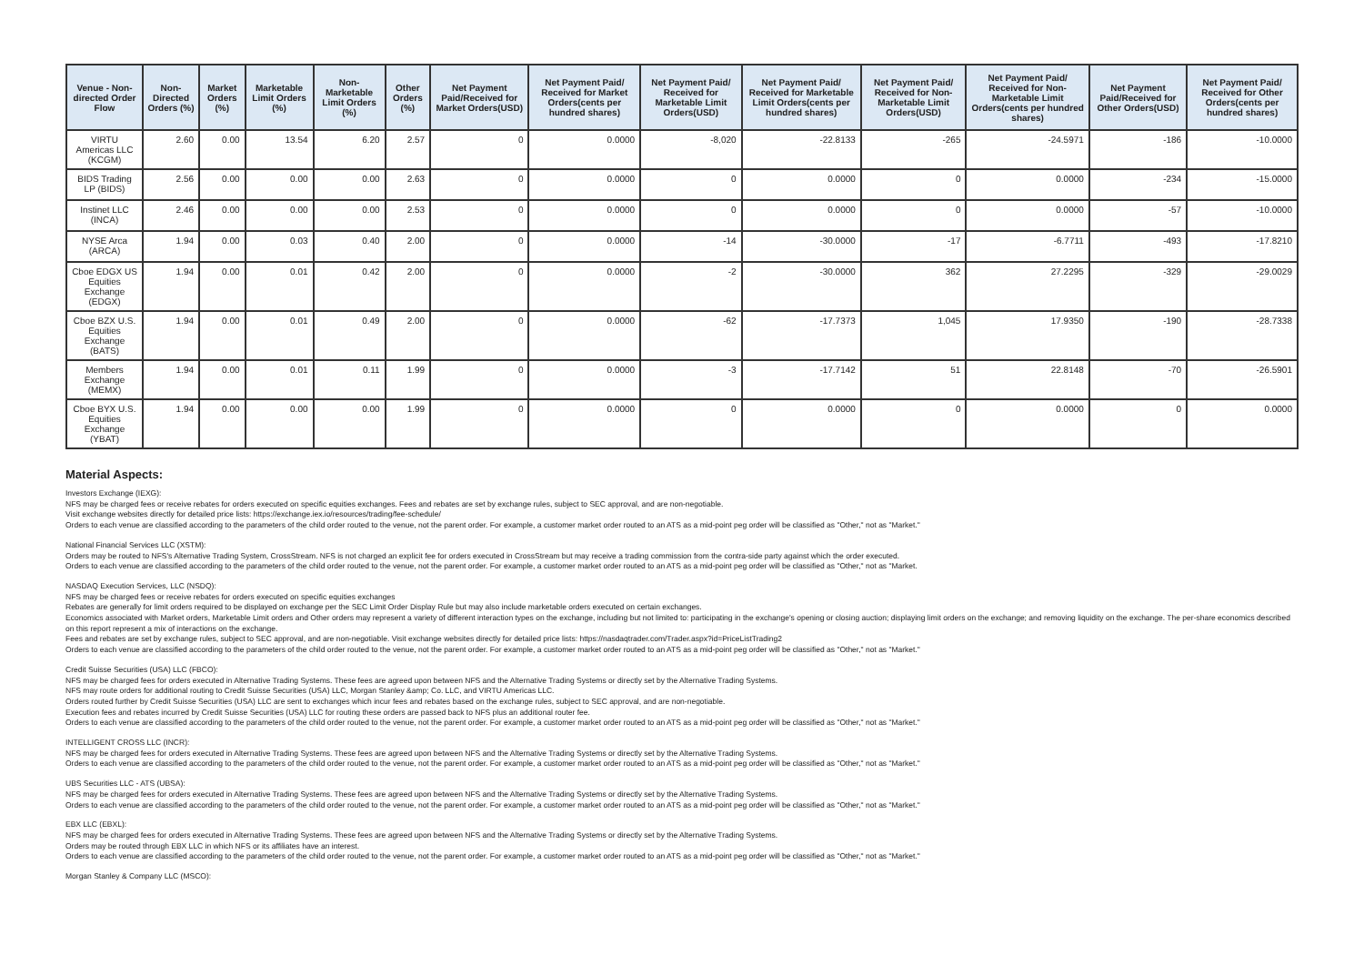| Venue - Non-directed Order Flow | Non-Directed Orders (%) | Market Orders (%) | Marketable Limit Orders (%) | Non-Marketable Limit Orders (%) | Other Orders (%) | Net Payment Paid/Received for Market Orders(USD) | Net Payment Paid/ Received for Market Orders(cents per hundred shares) | Net Payment Paid/ Received for Marketable Limit Orders(USD) | Net Payment Paid/ Received for Marketable Limit Orders(cents per hundred shares) | Net Payment Paid/ Received for Non-Marketable Limit Orders(USD) | Net Payment Paid/ Received for Non-Marketable Limit Orders(cents per hundred shares) | Net Payment Paid/Received for Other Orders(USD) | Net Payment Paid/ Received for Other Orders(cents per hundred shares) |
| --- | --- | --- | --- | --- | --- | --- | --- | --- | --- | --- | --- | --- | --- |
| VIRTU Americas LLC (KCGM) | 2.60 | 0.00 | 13.54 | 6.20 | 2.57 | 0 | 0.0000 | -8,020 | -22.8133 | -265 | -24.5971 | -186 | -10.0000 |
| BIDS Trading LP (BIDS) | 2.56 | 0.00 | 0.00 | 0.00 | 2.63 | 0 | 0.0000 | 0 | 0.0000 | 0 | 0.0000 | -234 | -15.0000 |
| Instinet LLC (INCA) | 2.46 | 0.00 | 0.00 | 0.00 | 2.53 | 0 | 0.0000 | 0 | 0.0000 | 0 | 0.0000 | -57 | -10.0000 |
| NYSE Arca (ARCA) | 1.94 | 0.00 | 0.03 | 0.40 | 2.00 | 0 | 0.0000 | -14 | -30.0000 | -17 | -6.7711 | -493 | -17.8210 |
| Cboe EDGX US Equities Exchange (EDGX) | 1.94 | 0.00 | 0.01 | 0.42 | 2.00 | 0 | 0.0000 | -2 | -30.0000 | 362 | 27.2295 | -329 | -29.0029 |
| Cboe BZX U.S. Equities Exchange (BATS) | 1.94 | 0.00 | 0.01 | 0.49 | 2.00 | 0 | 0.0000 | -62 | -17.7373 | 1,045 | 17.9350 | -190 | -28.7338 |
| Members Exchange (MEMX) | 1.94 | 0.00 | 0.01 | 0.11 | 1.99 | 0 | 0.0000 | -3 | -17.7142 | 51 | 22.8148 | -70 | -26.5901 |
| Cboe BYX U.S. Equities Exchange (YBAT) | 1.94 | 0.00 | 0.00 | 0.00 | 1.99 | 0 | 0.0000 | 0 | 0.0000 | 0 | 0.0000 | 0 | 0.0000 |
Material Aspects:
Investors Exchange (IEXG):
NFS may be charged fees or receive rebates for orders executed on specific equities exchanges. Fees and rebates are set by exchange rules, subject to SEC approval, and are non-negotiable.
Visit exchange websites directly for detailed price lists: https://exchange.iex.io/resources/trading/fee-schedule/
Orders to each venue are classified according to the parameters of the child order routed to the venue, not the parent order. For example, a customer market order routed to an ATS as a mid-point peg order will be classified as "Other," not as "Market."
National Financial Services LLC (XSTM):
Orders may be routed to NFS's Alternative Trading System, CrossStream. NFS is not charged an explicit fee for orders executed in CrossStream but may receive a trading commission from the contra-side party against which the order executed.
Orders to each venue are classified according to the parameters of the child order routed to the venue, not the parent order. For example, a customer market order routed to an ATS as a mid-point peg order will be classified as "Other," not as "Market.
NASDAQ Execution Services, LLC (NSDQ):
NFS may be charged fees or receive rebates for orders executed on specific equities exchanges
Rebates are generally for limit orders required to be displayed on exchange per the SEC Limit Order Display Rule but may also include marketable orders executed on certain exchanges.
Economics associated with Market orders, Marketable Limit orders and Other orders may represent a variety of different interaction types on the exchange, including but not limited to: participating in the exchange's opening or closing auction; displaying limit orders on the exchange; and removing liquidity on the exchange. The per-share economics described on this report represent a mix of interactions on the exchange.
Fees and rebates are set by exchange rules, subject to SEC approval, and are non-negotiable. Visit exchange websites directly for detailed price lists: https://nasdaqtrader.com/Trader.aspx?id=PriceListTrading2
Orders to each venue are classified according to the parameters of the child order routed to the venue, not the parent order. For example, a customer market order routed to an ATS as a mid-point peg order will be classified as "Other," not as "Market."
Credit Suisse Securities (USA) LLC (FBCO):
NFS may be charged fees for orders executed in Alternative Trading Systems. These fees are agreed upon between NFS and the Alternative Trading Systems or directly set by the Alternative Trading Systems.
NFS may route orders for additional routing to Credit Suisse Securities (USA) LLC, Morgan Stanley &amp; Co. LLC, and VIRTU Americas LLC.
Orders routed further by Credit Suisse Securities (USA) LLC are sent to exchanges which incur fees and rebates based on the exchange rules, subject to SEC approval, and are non-negotiable.
Execution fees and rebates incurred by Credit Suisse Securities (USA) LLC for routing these orders are passed back to NFS plus an additional router fee.
Orders to each venue are classified according to the parameters of the child order routed to the venue, not the parent order. For example, a customer market order routed to an ATS as a mid-point peg order will be classified as "Other," not as "Market."
INTELLIGENT CROSS LLC (INCR):
NFS may be charged fees for orders executed in Alternative Trading Systems. These fees are agreed upon between NFS and the Alternative Trading Systems or directly set by the Alternative Trading Systems.
Orders to each venue are classified according to the parameters of the child order routed to the venue, not the parent order. For example, a customer market order routed to an ATS as a mid-point peg order will be classified as "Other," not as "Market."
UBS Securities LLC - ATS (UBSA):
NFS may be charged fees for orders executed in Alternative Trading Systems. These fees are agreed upon between NFS and the Alternative Trading Systems or directly set by the Alternative Trading Systems.
Orders to each venue are classified according to the parameters of the child order routed to the venue, not the parent order. For example, a customer market order routed to an ATS as a mid-point peg order will be classified as "Other," not as "Market."
EBX LLC (EBXL):
NFS may be charged fees for orders executed in Alternative Trading Systems. These fees are agreed upon between NFS and the Alternative Trading Systems or directly set by the Alternative Trading Systems.
Orders may be routed through EBX LLC in which NFS or its affiliates have an interest.
Orders to each venue are classified according to the parameters of the child order routed to the venue, not the parent order. For example, a customer market order routed to an ATS as a mid-point peg order will be classified as "Other," not as "Market."
Morgan Stanley & Company LLC (MSCO):